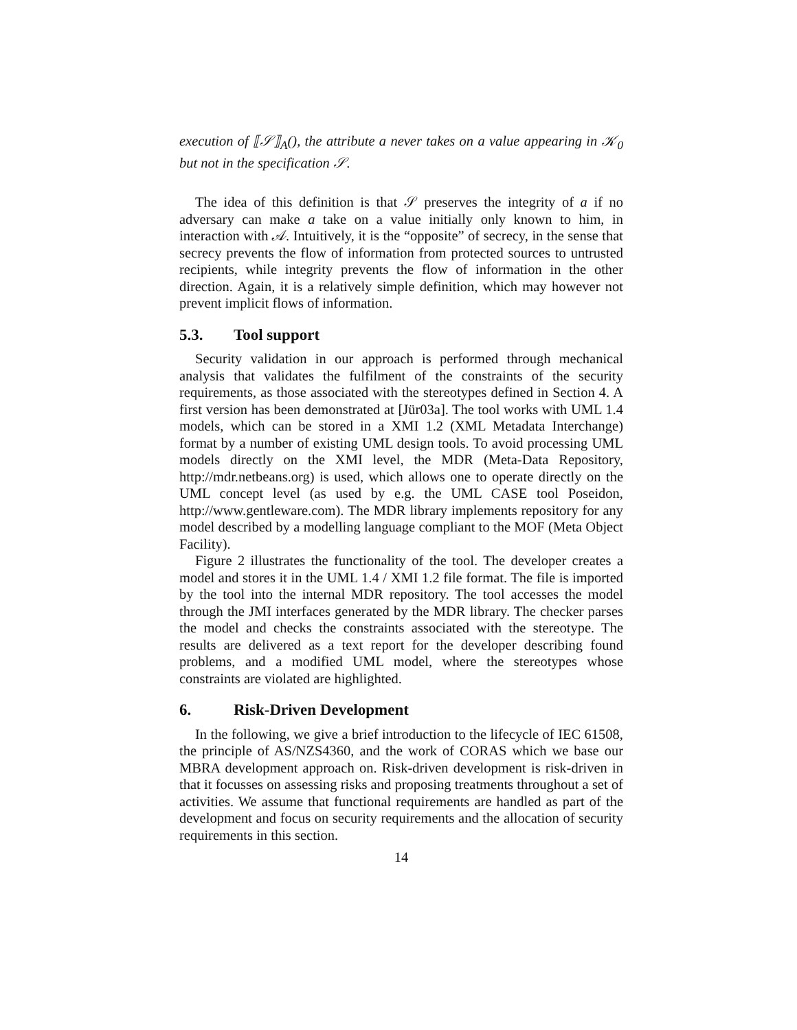execution of ⟦𝒮⟧<sub>A</sub>(), the attribute a never takes on a value appearing in 𝒦<sub>0</sub> but not in the specification 𝒮.
The idea of this definition is that 𝒮 preserves the integrity of a if no adversary can make a take on a value initially only known to him, in interaction with 𝒜. Intuitively, it is the “opposite” of secrecy, in the sense that secrecy prevents the flow of information from protected sources to untrusted recipients, while integrity prevents the flow of information in the other direction. Again, it is a relatively simple definition, which may however not prevent implicit flows of information.
5.3. Tool support
Security validation in our approach is performed through mechanical analysis that validates the fulfilment of the constraints of the security requirements, as those associated with the stereotypes defined in Section 4. A first version has been demonstrated at [Jür03a]. The tool works with UML 1.4 models, which can be stored in a XMI 1.2 (XML Metadata Interchange) format by a number of existing UML design tools. To avoid processing UML models directly on the XMI level, the MDR (Meta-Data Repository, http://mdr.netbeans.org) is used, which allows one to operate directly on the UML concept level (as used by e.g. the UML CASE tool Poseidon, http://www.gentleware.com). The MDR library implements repository for any model described by a modelling language compliant to the MOF (Meta Object Facility).
Figure 2 illustrates the functionality of the tool. The developer creates a model and stores it in the UML 1.4 / XMI 1.2 file format. The file is imported by the tool into the internal MDR repository. The tool accesses the model through the JMI interfaces generated by the MDR library. The checker parses the model and checks the constraints associated with the stereotype. The results are delivered as a text report for the developer describing found problems, and a modified UML model, where the stereotypes whose constraints are violated are highlighted.
6. Risk-Driven Development
In the following, we give a brief introduction to the lifecycle of IEC 61508, the principle of AS/NZS4360, and the work of CORAS which we base our MBRA development approach on. Risk-driven development is risk-driven in that it focusses on assessing risks and proposing treatments throughout a set of activities. We assume that functional requirements are handled as part of the development and focus on security requirements and the allocation of security requirements in this section.
14